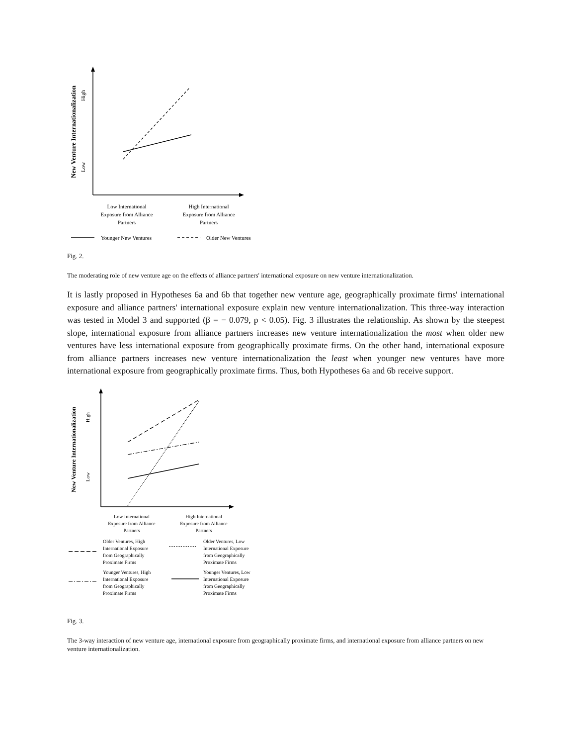New Venture Internationalization
High
Low
Low International Exposure from Alliance Partners
High International Exposure from Alliance Partners
Younger New Ventures
Older New Ventures
Fig. 2.
The moderating role of new venture age on the effects of alliance partners' international exposure on new venture internationalization.
It is lastly proposed in Hypotheses 6a and 6b that together new venture age, geographically proximate firms' international exposure and alliance partners' international exposure explain new venture internationalization. This three-way interaction was tested in Model 3 and supported (β = − 0.079, p < 0.05). Fig. 3 illustrates the relationship. As shown by the steepest slope, international exposure from alliance partners increases new venture internationalization the most when older new ventures have less international exposure from geographically proximate firms. On the other hand, international exposure from alliance partners increases new venture internationalization the least when younger new ventures have more international exposure from geographically proximate firms. Thus, both Hypotheses 6a and 6b receive support.
New Venture Internationalization
High
Low
Low International Exposure from Alliance Partners
High International Exposure from Alliance Partners
Older Ventures, High International Exposure from Geographically Proximate Firms
Older Ventures, Low International Exposure from Geographically Proximate Firms
Younger Ventures, High International Exposure from Geographically Proximate Firms
Younger Ventures, Low International Exposure from Geographically Proximate Firms
Fig. 3.
The 3-way interaction of new venture age, international exposure from geographically proximate firms, and international exposure from alliance partners on new venture internationalization.